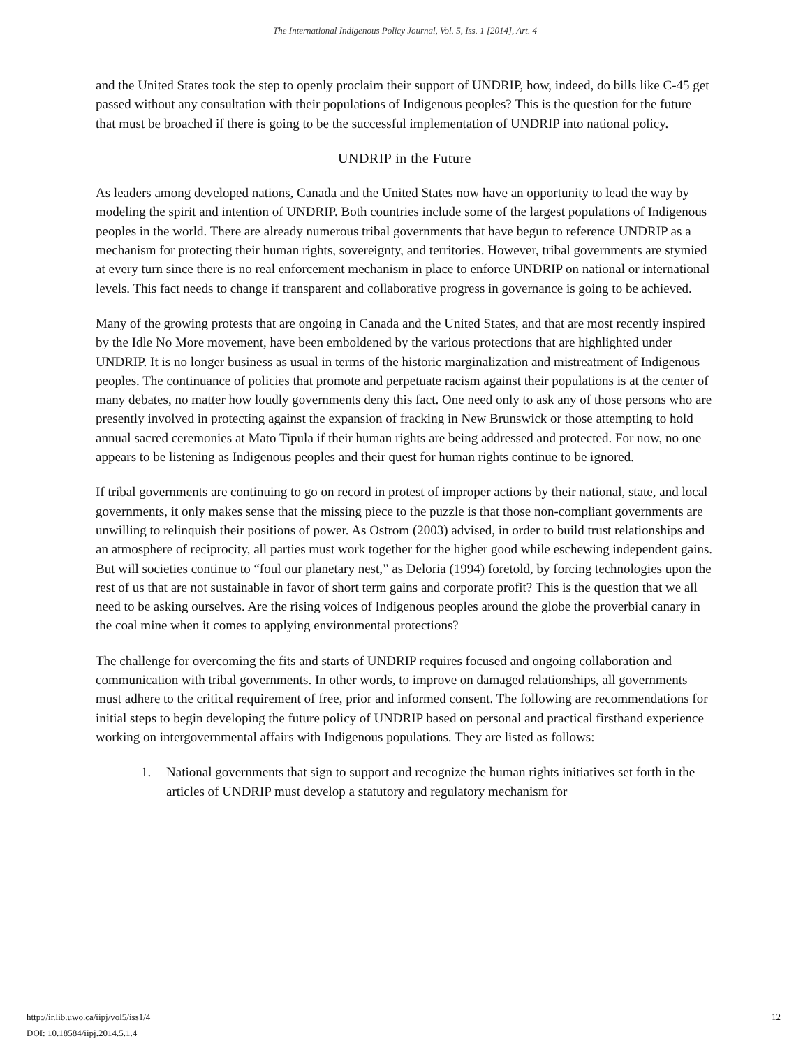The International Indigenous Policy Journal, Vol. 5, Iss. 1 [2014], Art. 4
and the United States took the step to openly proclaim their support of UNDRIP, how, indeed, do bills like C-45 get passed without any consultation with their populations of Indigenous peoples? This is the question for the future that must be broached if there is going to be the successful implementation of UNDRIP into national policy.
UNDRIP in the Future
As leaders among developed nations, Canada and the United States now have an opportunity to lead the way by modeling the spirit and intention of UNDRIP. Both countries include some of the largest populations of Indigenous peoples in the world. There are already numerous tribal governments that have begun to reference UNDRIP as a mechanism for protecting their human rights, sovereignty, and territories. However, tribal governments are stymied at every turn since there is no real enforcement mechanism in place to enforce UNDRIP on national or international levels. This fact needs to change if transparent and collaborative progress in governance is going to be achieved.
Many of the growing protests that are ongoing in Canada and the United States, and that are most recently inspired by the Idle No More movement, have been emboldened by the various protections that are highlighted under UNDRIP. It is no longer business as usual in terms of the historic marginalization and mistreatment of Indigenous peoples. The continuance of policies that promote and perpetuate racism against their populations is at the center of many debates, no matter how loudly governments deny this fact. One need only to ask any of those persons who are presently involved in protecting against the expansion of fracking in New Brunswick or those attempting to hold annual sacred ceremonies at Mato Tipula if their human rights are being addressed and protected. For now, no one appears to be listening as Indigenous peoples and their quest for human rights continue to be ignored.
If tribal governments are continuing to go on record in protest of improper actions by their national, state, and local governments, it only makes sense that the missing piece to the puzzle is that those non-compliant governments are unwilling to relinquish their positions of power. As Ostrom (2003) advised, in order to build trust relationships and an atmosphere of reciprocity, all parties must work together for the higher good while eschewing independent gains. But will societies continue to “foul our planetary nest,” as Deloria (1994) foretold, by forcing technologies upon the rest of us that are not sustainable in favor of short term gains and corporate profit? This is the question that we all need to be asking ourselves. Are the rising voices of Indigenous peoples around the globe the proverbial canary in the coal mine when it comes to applying environmental protections?
The challenge for overcoming the fits and starts of UNDRIP requires focused and ongoing collaboration and communication with tribal governments. In other words, to improve on damaged relationships, all governments must adhere to the critical requirement of free, prior and informed consent. The following are recommendations for initial steps to begin developing the future policy of UNDRIP based on personal and practical firsthand experience working on intergovernmental affairs with Indigenous populations. They are listed as follows:
1. National governments that sign to support and recognize the human rights initiatives set forth in the articles of UNDRIP must develop a statutory and regulatory mechanism for
http://ir.lib.uwo.ca/iipj/vol5/iss1/4
DOI: 10.18584/iipj.2014.5.1.4
12